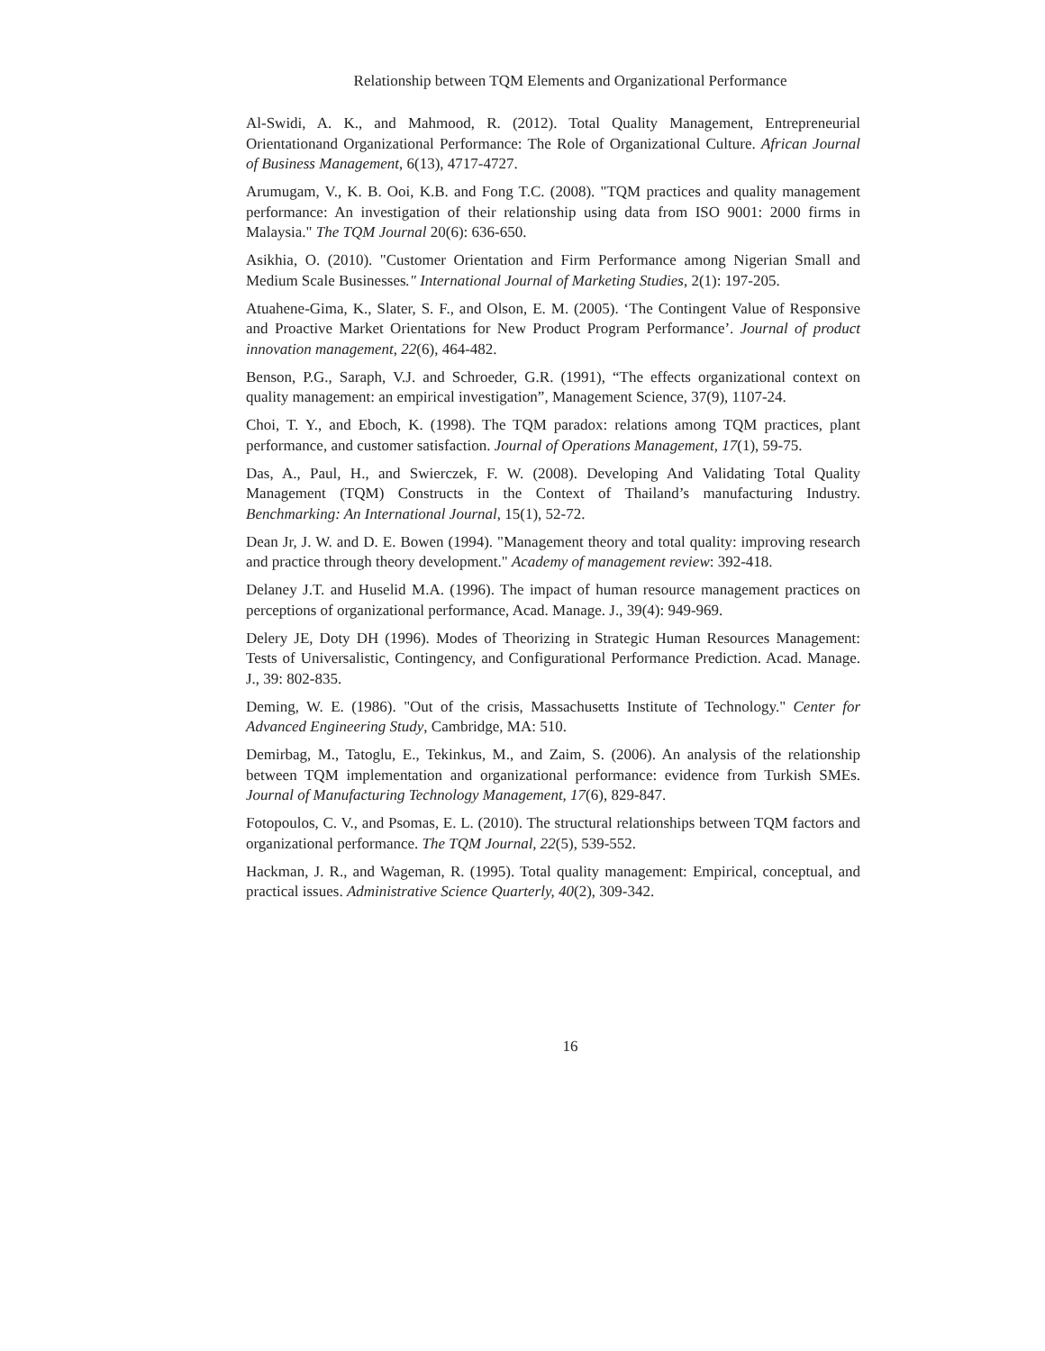Relationship between TQM Elements and Organizational Performance
Al-Swidi, A. K., and Mahmood, R. (2012). Total Quality Management, Entrepreneurial Orientationand Organizational Performance: The Role of Organizational Culture. African Journal of Business Management, 6(13), 4717-4727.
Arumugam, V., K. B. Ooi, K.B. and Fong T.C. (2008). "TQM practices and quality management performance: An investigation of their relationship using data from ISO 9001: 2000 firms in Malaysia." The TQM Journal 20(6): 636-650.
Asikhia, O. (2010). "Customer Orientation and Firm Performance among Nigerian Small and Medium Scale Businesses." International Journal of Marketing Studies, 2(1): 197-205.
Atuahene-Gima, K., Slater, S. F., and Olson, E. M. (2005). ‘The Contingent Value of Responsive and Proactive Market Orientations for New Product Program Performance’. Journal of product innovation management, 22(6), 464-482.
Benson, P.G., Saraph, V.J. and Schroeder, G.R. (1991), “The effects organizational context on quality management: an empirical investigation”, Management Science, 37(9), 1107-24.
Choi, T. Y., and Eboch, K. (1998). The TQM paradox: relations among TQM practices, plant performance, and customer satisfaction. Journal of Operations Management, 17(1), 59-75.
Das, A., Paul, H., and Swierczek, F. W. (2008). Developing And Validating Total Quality Management (TQM) Constructs in the Context of Thailand’s manufacturing Industry. Benchmarking: An International Journal, 15(1), 52-72.
Dean Jr, J. W. and D. E. Bowen (1994). "Management theory and total quality: improving research and practice through theory development." Academy of management review: 392-418.
Delaney J.T. and Huselid M.A. (1996). The impact of human resource management practices on perceptions of organizational performance, Acad. Manage. J., 39(4): 949-969.
Delery JE, Doty DH (1996). Modes of Theorizing in Strategic Human Resources Management: Tests of Universalistic, Contingency, and Configurational Performance Prediction. Acad. Manage. J., 39: 802-835.
Deming, W. E. (1986). "Out of the crisis, Massachusetts Institute of Technology." Center for Advanced Engineering Study, Cambridge, MA: 510.
Demirbag, M., Tatoglu, E., Tekinkus, M., and Zaim, S. (2006). An analysis of the relationship between TQM implementation and organizational performance: evidence from Turkish SMEs. Journal of Manufacturing Technology Management, 17(6), 829-847.
Fotopoulos, C. V., and Psomas, E. L. (2010). The structural relationships between TQM factors and organizational performance. The TQM Journal, 22(5), 539-552.
Hackman, J. R., and Wageman, R. (1995). Total quality management: Empirical, conceptual, and practical issues. Administrative Science Quarterly, 40(2), 309-342.
16